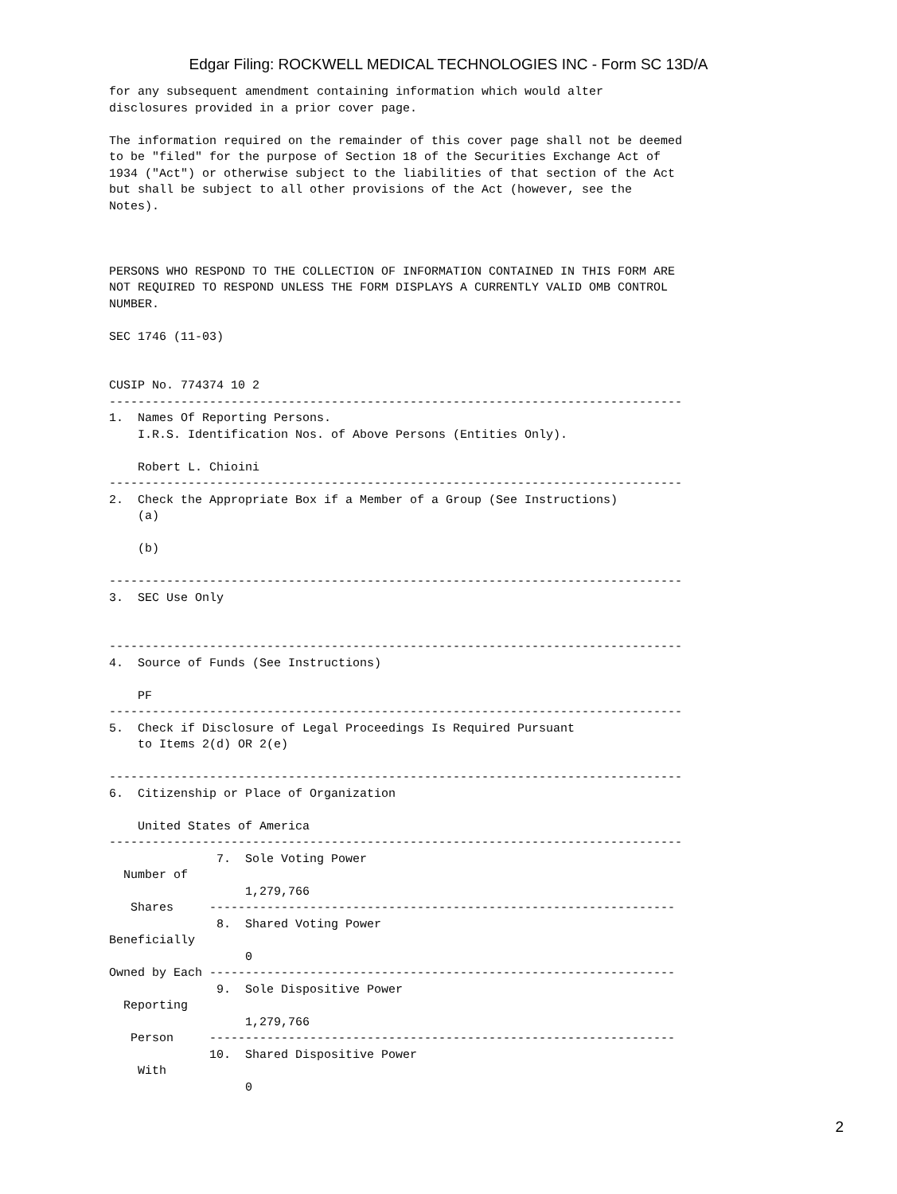Edgar Filing: ROCKWELL MEDICAL TECHNOLOGIES INC - Form SC 13D/A
for any subsequent amendment containing information which would alter
disclosures provided in a prior cover page.

The information required on the remainder of this cover page shall not be deemed
to be "filed" for the purpose of Section 18 of the Securities Exchange Act of
1934 ("Act") or otherwise subject to the liabilities of that section of the Act
but shall be subject to all other provisions of the Act (however, see the
Notes).



PERSONS WHO RESPOND TO THE COLLECTION OF INFORMATION CONTAINED IN THIS FORM ARE
NOT REQUIRED TO RESPOND UNLESS THE FORM DISPLAYS A CURRENTLY VALID OMB CONTROL
NUMBER.

SEC 1746 (11-03)


CUSIP No. 774374 10 2
--------------------------------------------------------------------------------
1.  Names Of Reporting Persons.
    I.R.S. Identification Nos. of Above Persons (Entities Only).

    Robert L. Chioini
--------------------------------------------------------------------------------
2.  Check the Appropriate Box if a Member of a Group (See Instructions)
    (a)

    (b)

--------------------------------------------------------------------------------
3.  SEC Use Only


--------------------------------------------------------------------------------
4.  Source of Funds (See Instructions)

    PF
--------------------------------------------------------------------------------
5.  Check if Disclosure of Legal Proceedings Is Required Pursuant
    to Items 2(d) OR 2(e)

--------------------------------------------------------------------------------
6.  Citizenship or Place of Organization

    United States of America
--------------------------------------------------------------------------------
               7.  Sole Voting Power
  Number of
                   1,279,766
   Shares     -----------------------------------------------------------------
               8.  Shared Voting Power
Beneficially
                   0
Owned by Each -----------------------------------------------------------------
               9.  Sole Dispositive Power
  Reporting
                   1,279,766
   Person     -----------------------------------------------------------------
              10.  Shared Dispositive Power
    With
                   0
2